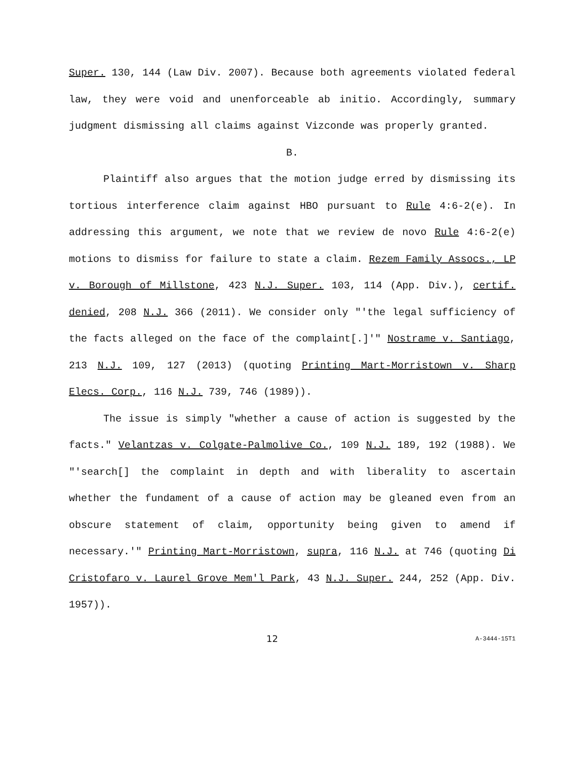Super. 130, 144 (Law Div. 2007). Because both agreements violated federal law, they were void and unenforceable ab initio. Accordingly, summary judgment dismissing all claims against Vizconde was properly granted.
B.
Plaintiff also argues that the motion judge erred by dismissing its tortious interference claim against HBO pursuant to Rule 4:6-2(e). In addressing this argument, we note that we review de novo Rule 4:6-2(e) motions to dismiss for failure to state a claim. Rezem Family Assocs., LP v. Borough of Millstone, 423 N.J. Super. 103, 114 (App. Div.), certif. denied, 208 N.J. 366 (2011). We consider only "'the legal sufficiency of the facts alleged on the face of the complaint[.]'" Nostrame v. Santiago, 213 N.J. 109, 127 (2013) (quoting Printing Mart-Morristown v. Sharp Elecs. Corp., 116 N.J. 739, 746 (1989)).
The issue is simply "whether a cause of action is suggested by the facts." Velantzas v. Colgate-Palmolive Co., 109 N.J. 189, 192 (1988). We "'search[] the complaint in depth and with liberality to ascertain whether the fundament of a cause of action may be gleaned even from an obscure statement of claim, opportunity being given to amend if necessary.'" Printing Mart-Morristown, supra, 116 N.J. at 746 (quoting Di Cristofaro v. Laurel Grove Mem'l Park, 43 N.J. Super. 244, 252 (App. Div. 1957)).
12 A-3444-15T1